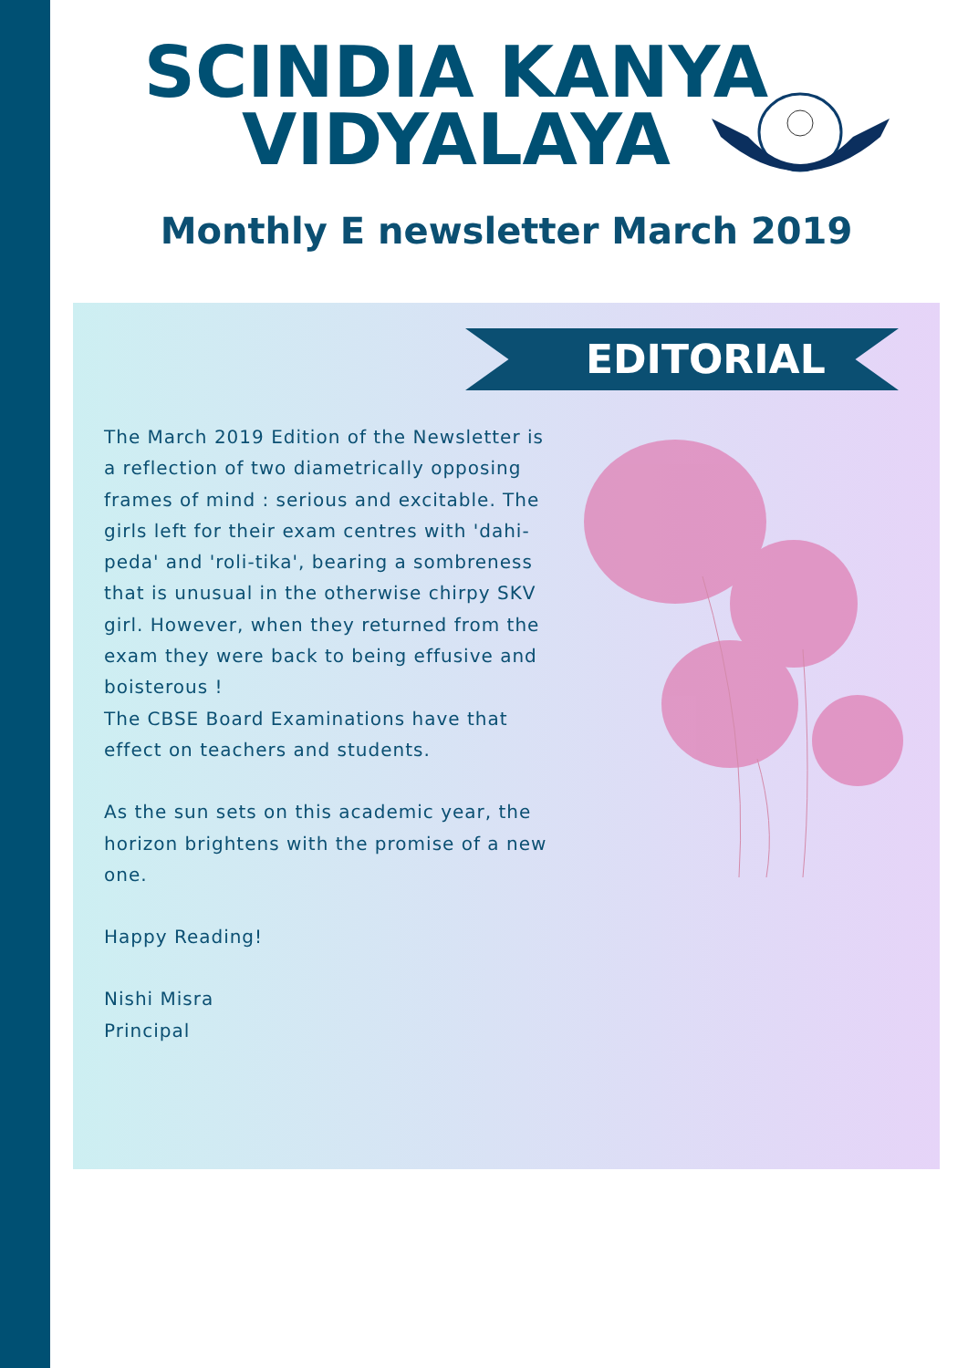SCINDIA KANYA VIDYALAYA
Monthly E newsletter March 2019
EDITORIAL
The March 2019 Edition of the Newsletter is a reflection of two diametrically opposing frames of mind : serious and excitable. The girls left for their exam centres with 'dahi-peda' and 'roli-tika', bearing a sombreness that is unusual in the otherwise chirpy SKV girl. However, when they returned from the exam they were back to being effusive and boisterous !
The CBSE Board Examinations have that effect on teachers and students.
As the sun sets on this academic year, the horizon brightens with the promise of a new one.
Happy Reading!
Nishi Misra
Principal